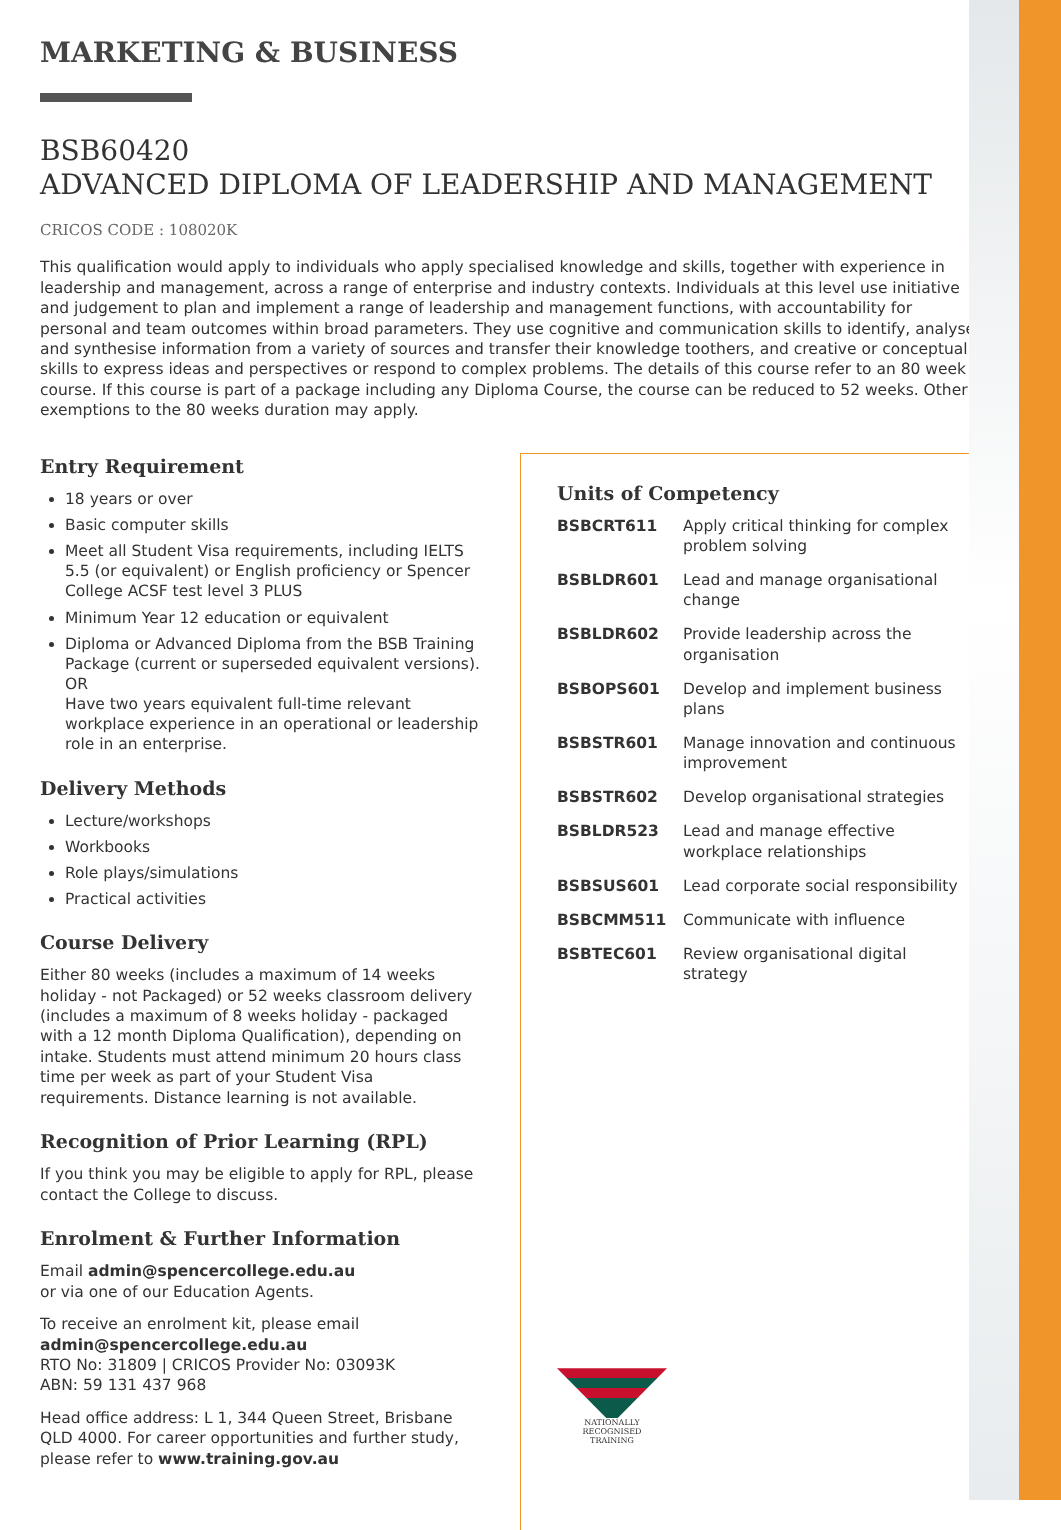MARKETING & BUSINESS
BSB60420
ADVANCED DIPLOMA OF LEADERSHIP AND MANAGEMENT
CRICOS CODE : 108020K
This qualification would apply to individuals who apply specialised knowledge and skills, together with experience in leadership and management, across a range of enterprise and industry contexts. Individuals at this level use initiative and judgement to plan and implement a range of leadership and management functions, with accountability for personal and team outcomes within broad parameters. They use cognitive and communication skills to identify, analyse and synthesise information from a variety of sources and transfer their knowledge toothers, and creative or conceptual skills to express ideas and perspectives or respond to complex problems. The details of this course refer to an 80 week course. If this course is part of a package including any Diploma Course, the course can be reduced to 52 weeks. Other exemptions to the 80 weeks duration may apply.
Entry Requirement
18 years or over
Basic computer skills
Meet all Student Visa requirements, including IELTS 5.5 (or equivalent) or English proficiency or Spencer College ACSF test level 3 PLUS
Minimum Year 12 education or equivalent
Diploma or Advanced Diploma from the BSB Training Package (current or superseded equivalent versions).
OR
Have two years equivalent full-time relevant workplace experience in an operational or leadership role in an enterprise.
Delivery Methods
Lecture/workshops
Workbooks
Role plays/simulations
Practical activities
Course Delivery
Either 80 weeks (includes a maximum of 14 weeks holiday - not Packaged) or 52 weeks classroom delivery (includes a maximum of 8 weeks holiday - packaged with a 12 month Diploma Qualification), depending on intake. Students must attend minimum 20 hours class time per week as part of your Student Visa requirements. Distance learning is not available.
Recognition of Prior Learning (RPL)
If you think you may be eligible to apply for RPL, please contact the College to discuss.
Enrolment & Further Information
Email admin@spencercollege.edu.au
or via one of our Education Agents.
To receive an enrolment kit, please email admin@spencercollege.edu.au
RTO No: 31809 | CRICOS Provider No: 03093K
ABN: 59 131 437 968
Head office address: L 1, 344 Queen Street, Brisbane QLD 4000. For career opportunities and further study, please refer to www.training.gov.au
Units of Competency
| BSBCRT611 | Apply critical thinking for complex problem solving |
| BSBLDR601 | Lead and manage organisational change |
| BSBLDR602 | Provide leadership across the organisation |
| BSBOPS601 | Develop and implement business plans |
| BSBSTR601 | Manage innovation and continuous improvement |
| BSBSTR602 | Develop organisational strategies |
| BSBLDR523 | Lead and manage effective workplace relationships |
| BSBSUS601 | Lead corporate social responsibility |
| BSBCMM511 | Communicate with influence |
| BSBTEC601 | Review organisational digital strategy |
NATIONALLY RECOGNISED
TRAINING